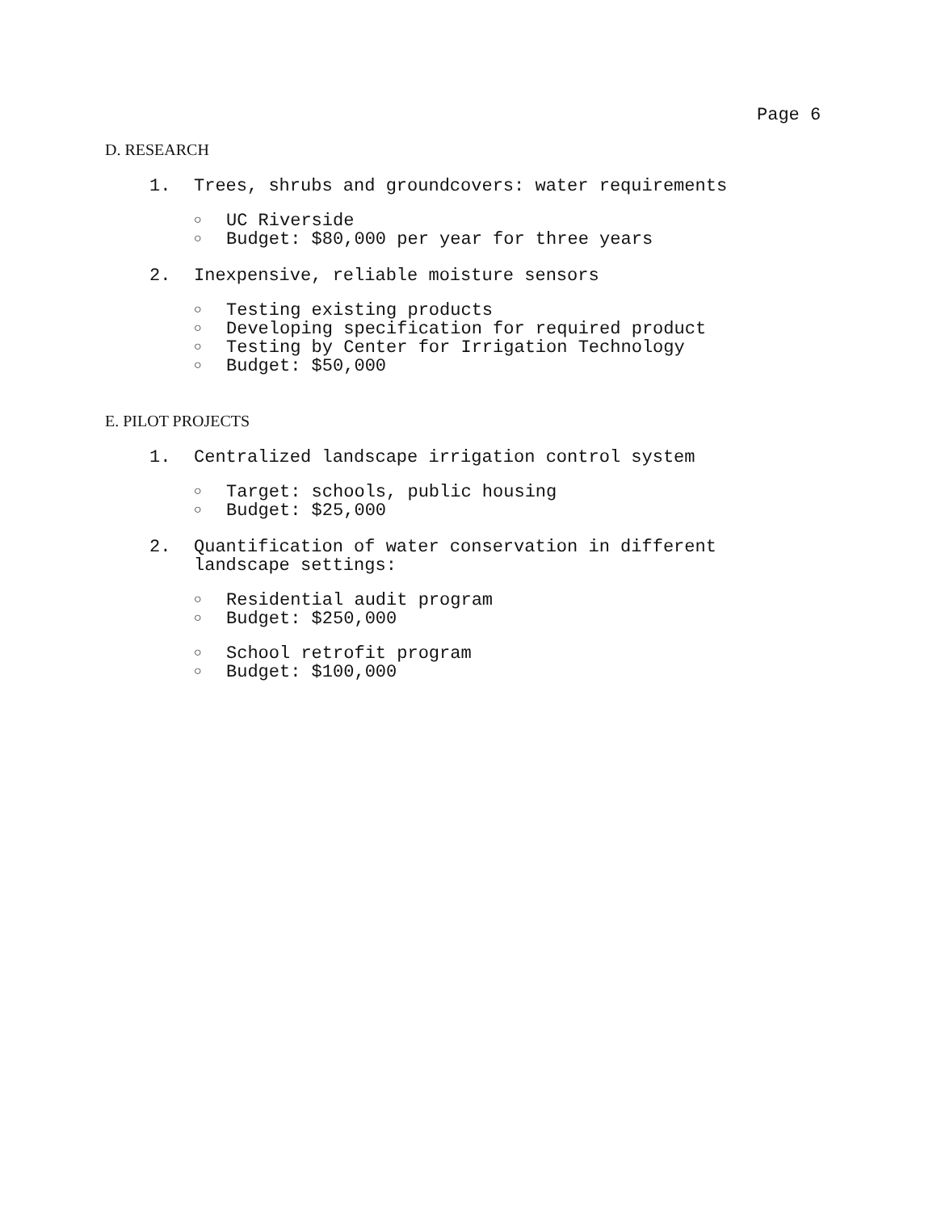Page 6
D. RESEARCH
1. Trees, shrubs and groundcovers: water requirements
○ UC Riverside
○ Budget: $80,000 per year for three years
2. Inexpensive, reliable moisture sensors
○ Testing existing products
○ Developing specification for required product
○ Testing by Center for Irrigation Technology
○ Budget: $50,000
E. PILOT PROJECTS
1. Centralized landscape irrigation control system
○ Target: schools, public housing
○ Budget: $25,000
2. Quantification of water conservation in different
landscape settings:
○ Residential audit program
○ Budget: $250,000
○ School retrofit program
○ Budget: $100,000